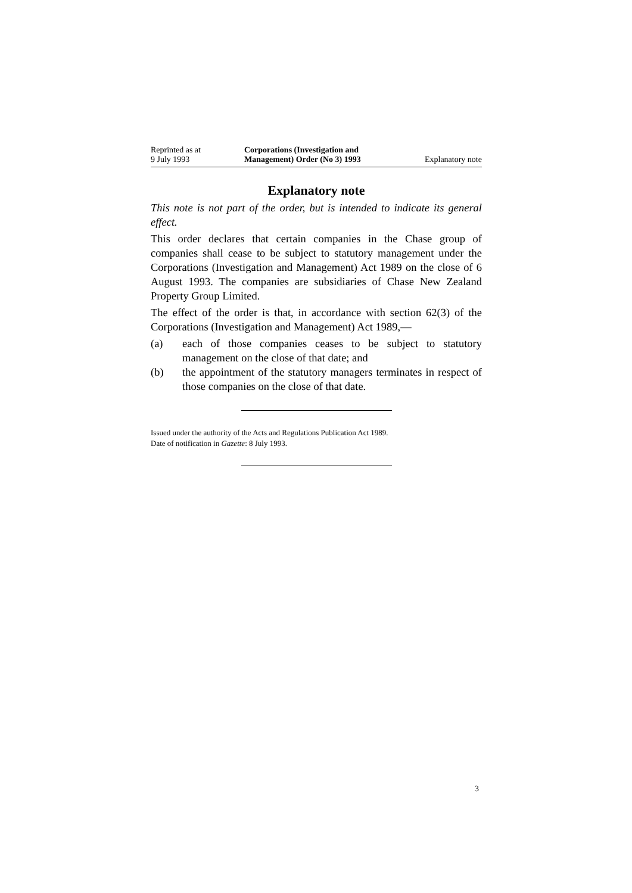Reprinted as at
9 July 1993
Corporations (Investigation and Management) Order (No 3) 1993
Explanatory note
Explanatory note
This note is not part of the order, but is intended to indicate its general effect.
This order declares that certain companies in the Chase group of companies shall cease to be subject to statutory management under the Corporations (Investigation and Management) Act 1989 on the close of 6 August 1993. The companies are subsidiaries of Chase New Zealand Property Group Limited.
The effect of the order is that, in accordance with section 62(3) of the Corporations (Investigation and Management) Act 1989,—
(a) each of those companies ceases to be subject to statutory management on the close of that date; and
(b) the appointment of the statutory managers terminates in respect of those companies on the close of that date.
Issued under the authority of the Acts and Regulations Publication Act 1989.
Date of notification in Gazette: 8 July 1993.
3